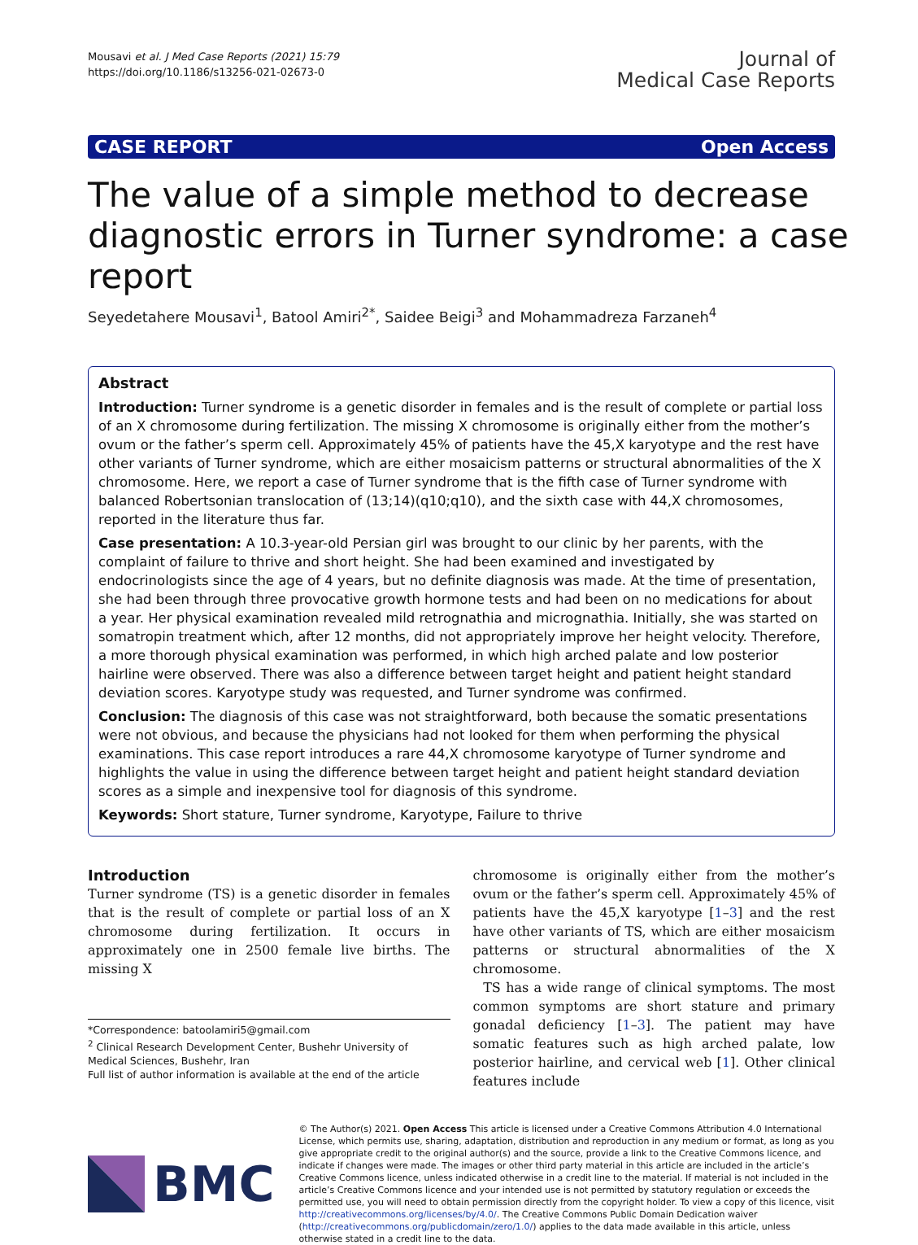Mousavi et al. J Med Case Reports (2021) 15:79
https://doi.org/10.1186/s13256-021-02673-0
Journal of
Medical Case Reports
CASE REPORT Open Access
The value of a simple method to decrease diagnostic errors in Turner syndrome: a case report
Seyedetahere Mousavi<sup>1</sup>, Batool Amiri<sup>2*</sup>, Saidee Beigi<sup>3</sup> and Mohammadreza Farzaneh<sup>4</sup>
Abstract
Introduction: Turner syndrome is a genetic disorder in females and is the result of complete or partial loss of an X chromosome during fertilization. The missing X chromosome is originally either from the mother’s ovum or the father’s sperm cell. Approximately 45% of patients have the 45,X karyotype and the rest have other variants of Turner syndrome, which are either mosaicism patterns or structural abnormalities of the X chromosome. Here, we report a case of Turner syndrome that is the fifth case of Turner syndrome with balanced Robertsonian translocation of (13;14)(q10;q10), and the sixth case with 44,X chromosomes, reported in the literature thus far.
Case presentation: A 10.3-year-old Persian girl was brought to our clinic by her parents, with the complaint of failure to thrive and short height. She had been examined and investigated by endocrinologists since the age of 4 years, but no definite diagnosis was made. At the time of presentation, she had been through three provocative growth hormone tests and had been on no medications for about a year. Her physical examination revealed mild retrognathia and micrognathia. Initially, she was started on somatropin treatment which, after 12 months, did not appropriately improve her height velocity. Therefore, a more thorough physical examination was performed, in which high arched palate and low posterior hairline were observed. There was also a difference between target height and patient height standard deviation scores. Karyotype study was requested, and Turner syndrome was confirmed.
Conclusion: The diagnosis of this case was not straightforward, both because the somatic presentations were not obvious, and because the physicians had not looked for them when performing the physical examinations. This case report introduces a rare 44,X chromosome karyotype of Turner syndrome and highlights the value in using the difference between target height and patient height standard deviation scores as a simple and inexpensive tool for diagnosis of this syndrome.
Keywords: Short stature, Turner syndrome, Karyotype, Failure to thrive
Introduction
Turner syndrome (TS) is a genetic disorder in females that is the result of complete or partial loss of an X chromosome during fertilization. It occurs in approximately one in 2500 female live births. The missing X
*Correspondence: batoolamiri5@gmail.com
<sup>2</sup> Clinical Research Development Center, Bushehr University of Medical Sciences, Bushehr, Iran
Full list of author information is available at the end of the article
chromosome is originally either from the mother’s ovum or the father’s sperm cell. Approximately 45% of patients have the 45,X karyotype [1–3] and the rest have other variants of TS, which are either mosaicism patterns or structural abnormalities of the X chromosome.
TS has a wide range of clinical symptoms. The most common symptoms are short stature and primary gonadal deficiency [1–3]. The patient may have somatic features such as high arched palate, low posterior hairline, and cervical web [1]. Other clinical features include
BMC
© The Author(s) 2021. Open Access This article is licensed under a Creative Commons Attribution 4.0 International License, which permits use, sharing, adaptation, distribution and reproduction in any medium or format, as long as you give appropriate credit to the original author(s) and the source, provide a link to the Creative Commons licence, and indicate if changes were made. The images or other third party material in this article are included in the article’s Creative Commons licence, unless indicated otherwise in a credit line to the material. If material is not included in the article’s Creative Commons licence and your intended use is not permitted by statutory regulation or exceeds the permitted use, you will need to obtain permission directly from the copyright holder. To view a copy of this licence, visit http://creativecommons.org/licenses/by/4.0/. The Creative Commons Public Domain Dedication waiver (http://creativecommons.org/publicdomain/zero/1.0/) applies to the data made available in this article, unless otherwise stated in a credit line to the data.